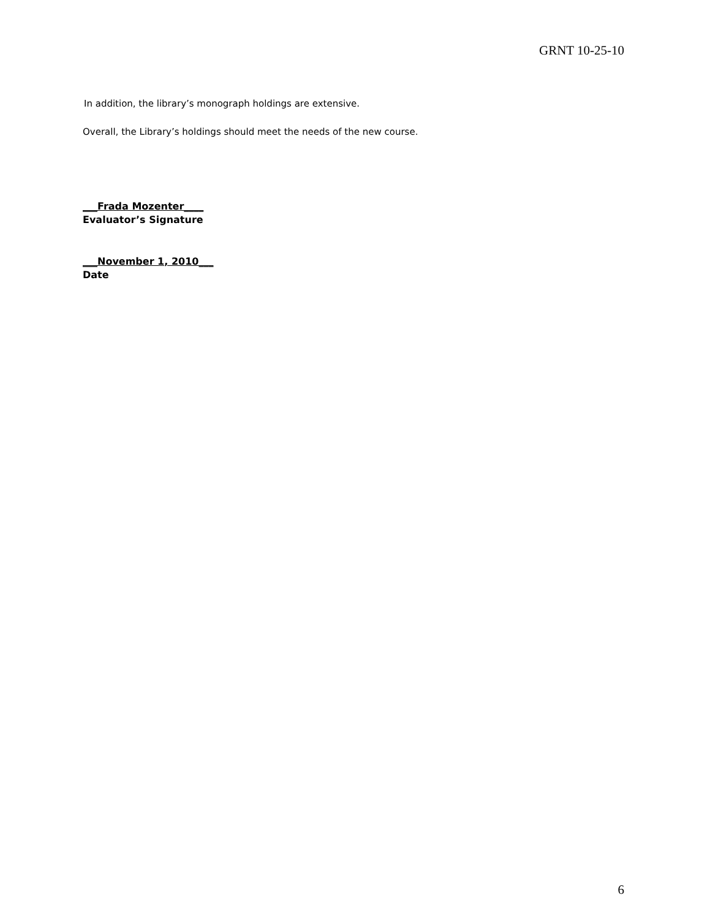GRNT 10-25-10
In addition, the library’s monograph holdings are extensive.
Overall, the Library’s holdings should meet the needs of the new course.
___Frada Mozenter____
Evaluator’s Signature
___November 1, 2010___
Date
6